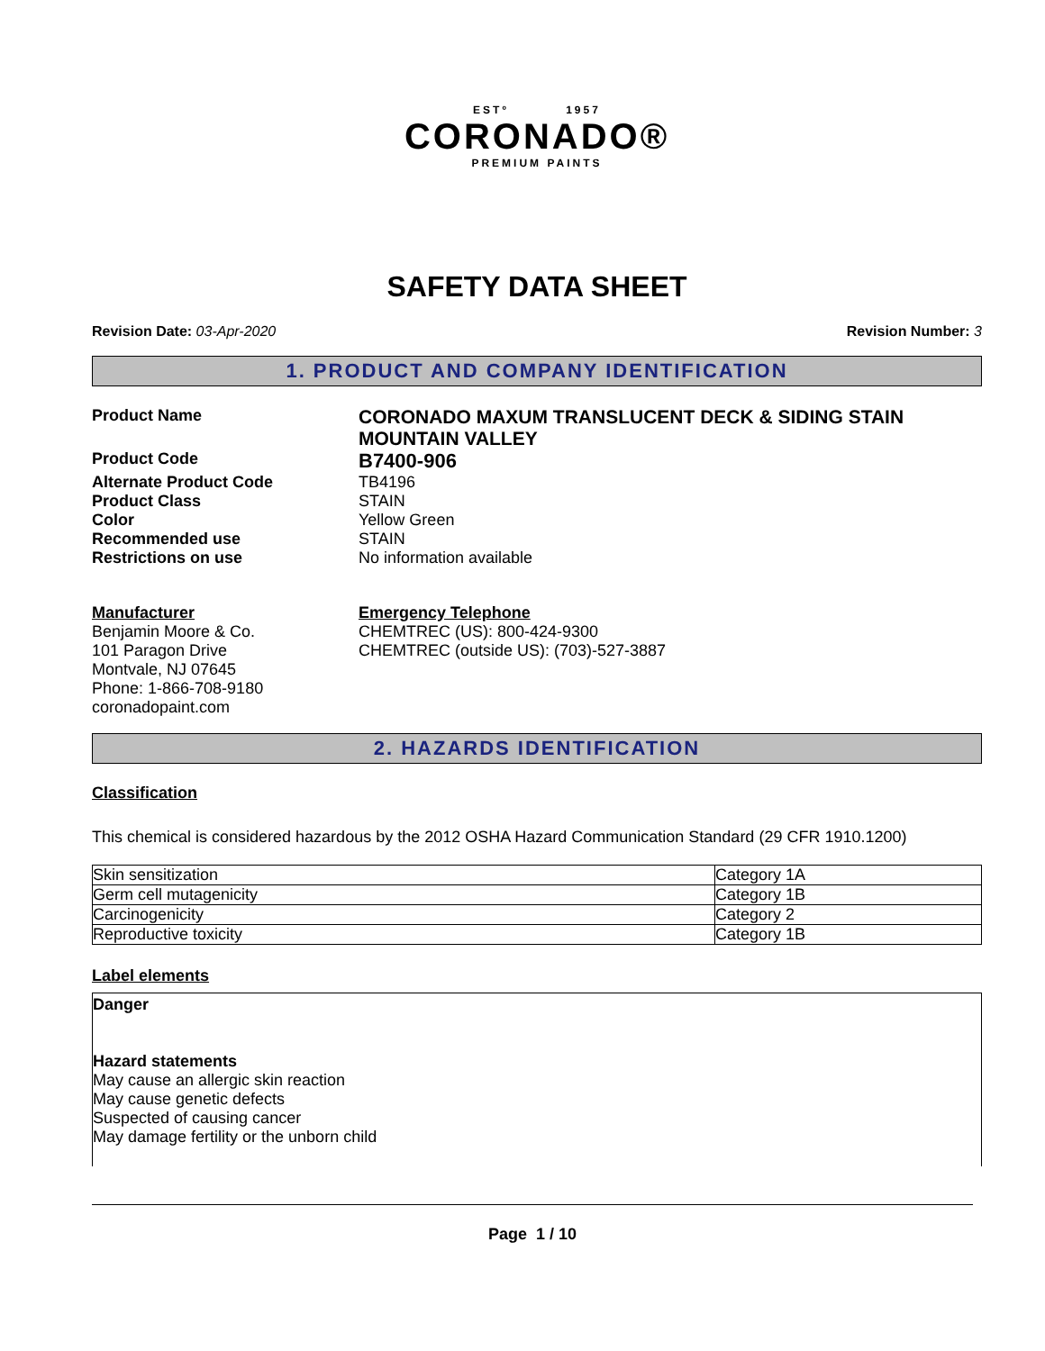ESTº 1957
CORONADO®
PREMIUM PAINTS
SAFETY DATA SHEET
Revision Date: 03-Apr-2020 Revision Number: 3
1. PRODUCT AND COMPANY IDENTIFICATION
Product Name
CORONADO MAXUM TRANSLUCENT DECK & SIDING STAIN
MOUNTAIN VALLEY
Product Code
B7400-906
Alternate Product Code TB4196
Product Class STAIN
Color Yellow Green
Recommended use STAIN
Restrictions on use No information available
Manufacturer
Benjamin Moore & Co.
101 Paragon Drive
Montvale, NJ 07645
Phone: 1-866-708-9180
coronadopaint.com
Emergency Telephone
CHEMTREC (US): 800-424-9300
CHEMTREC (outside US): (703)-527-3887
2. HAZARDS IDENTIFICATION
Classification
This chemical is considered hazardous by the 2012 OSHA Hazard Communication Standard (29 CFR 1910.1200)
| Skin sensitization | Category 1A |
| Germ cell mutagenicity | Category 1B |
| Carcinogenicity | Category 2 |
| Reproductive toxicity | Category 1B |
Label elements
Danger
Hazard statements
May cause an allergic skin reaction
May cause genetic defects
Suspected of causing cancer
May damage fertility or the unborn child
Page 1 / 10